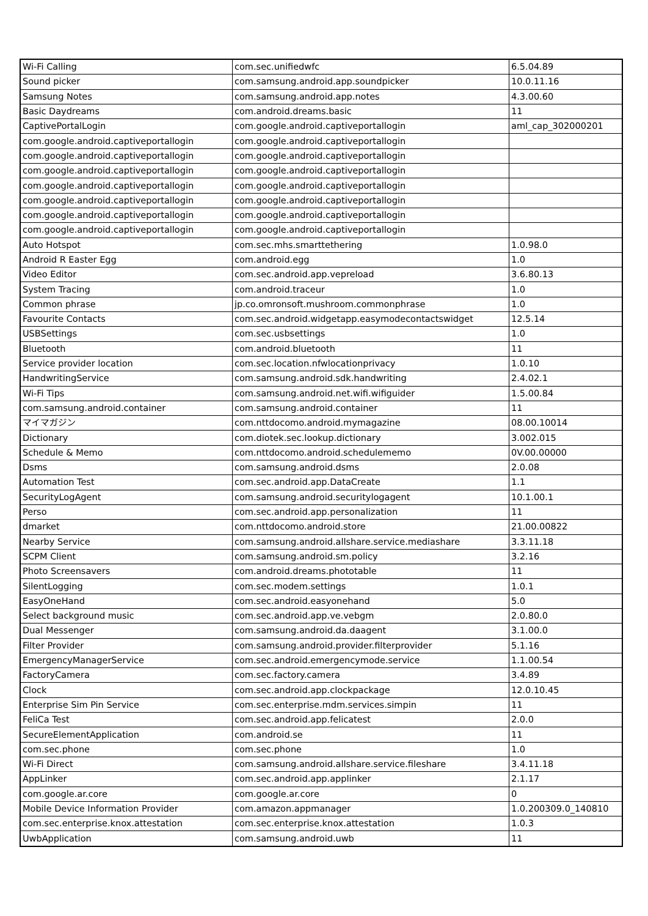| Wi-Fi Calling | com.sec.unifiedwfc | 6.5.04.89 |
| Sound picker | com.samsung.android.app.soundpicker | 10.0.11.16 |
| Samsung Notes | com.samsung.android.app.notes | 4.3.00.60 |
| Basic Daydreams | com.android.dreams.basic | 11 |
| CaptivePortalLogin | com.google.android.captiveportallogin | aml_cap_302000201 |
| com.google.android.captiveportallogin | com.google.android.captiveportallogin | |
| com.google.android.captiveportallogin | com.google.android.captiveportallogin | |
| com.google.android.captiveportallogin | com.google.android.captiveportallogin | |
| com.google.android.captiveportallogin | com.google.android.captiveportallogin | |
| com.google.android.captiveportallogin | com.google.android.captiveportallogin | |
| com.google.android.captiveportallogin | com.google.android.captiveportallogin | |
| com.google.android.captiveportallogin | com.google.android.captiveportallogin | |
| Auto Hotspot | com.sec.mhs.smarttethering | 1.0.98.0 |
| Android R Easter Egg | com.android.egg | 1.0 |
| Video Editor | com.sec.android.app.vepreload | 3.6.80.13 |
| System Tracing | com.android.traceur | 1.0 |
| Common phrase | jp.co.omronsoft.mushroom.commonphrase | 1.0 |
| Favourite Contacts | com.sec.android.widgetapp.easymodecontactswidget | 12.5.14 |
| USBSettings | com.sec.usbsettings | 1.0 |
| Bluetooth | com.android.bluetooth | 11 |
| Service provider location | com.sec.location.nfwlocationprivacy | 1.0.10 |
| HandwritingService | com.samsung.android.sdk.handwriting | 2.4.02.1 |
| Wi-Fi Tips | com.samsung.android.net.wifi.wifiguider | 1.5.00.84 |
| com.samsung.android.container | com.samsung.android.container | 11 |
| マイマガジン | com.nttdocomo.android.mymagazine | 08.00.10014 |
| Dictionary | com.diotek.sec.lookup.dictionary | 3.002.015 |
| Schedule & Memo | com.nttdocomo.android.schedulememo | 0V.00.00000 |
| Dsms | com.samsung.android.dsms | 2.0.08 |
| Automation Test | com.sec.android.app.DataCreate | 1.1 |
| SecurityLogAgent | com.samsung.android.securitylogagent | 10.1.00.1 |
| Perso | com.sec.android.app.personalization | 11 |
| dmarket | com.nttdocomo.android.store | 21.00.00822 |
| Nearby Service | com.samsung.android.allshare.service.mediashare | 3.3.11.18 |
| SCPM Client | com.samsung.android.sm.policy | 3.2.16 |
| Photo Screensavers | com.android.dreams.phototable | 11 |
| SilentLogging | com.sec.modem.settings | 1.0.1 |
| EasyOneHand | com.sec.android.easyonehand | 5.0 |
| Select background music | com.sec.android.app.ve.vebgm | 2.0.80.0 |
| Dual Messenger | com.samsung.android.da.daagent | 3.1.00.0 |
| Filter Provider | com.samsung.android.provider.filterprovider | 5.1.16 |
| EmergencyManagerService | com.sec.android.emergencymode.service | 1.1.00.54 |
| FactoryCamera | com.sec.factory.camera | 3.4.89 |
| Clock | com.sec.android.app.clockpackage | 12.0.10.45 |
| Enterprise Sim Pin Service | com.sec.enterprise.mdm.services.simpin | 11 |
| FeliCa Test | com.sec.android.app.felicatest | 2.0.0 |
| SecureElementApplication | com.android.se | 11 |
| com.sec.phone | com.sec.phone | 1.0 |
| Wi-Fi Direct | com.samsung.android.allshare.service.fileshare | 3.4.11.18 |
| AppLinker | com.sec.android.app.applinker | 2.1.17 |
| com.google.ar.core | com.google.ar.core | 0 |
| Mobile Device Information Provider | com.amazon.appmanager | 1.0.200309.0_140810 |
| com.sec.enterprise.knox.attestation | com.sec.enterprise.knox.attestation | 1.0.3 |
| UwbApplication | com.samsung.android.uwb | 11 |